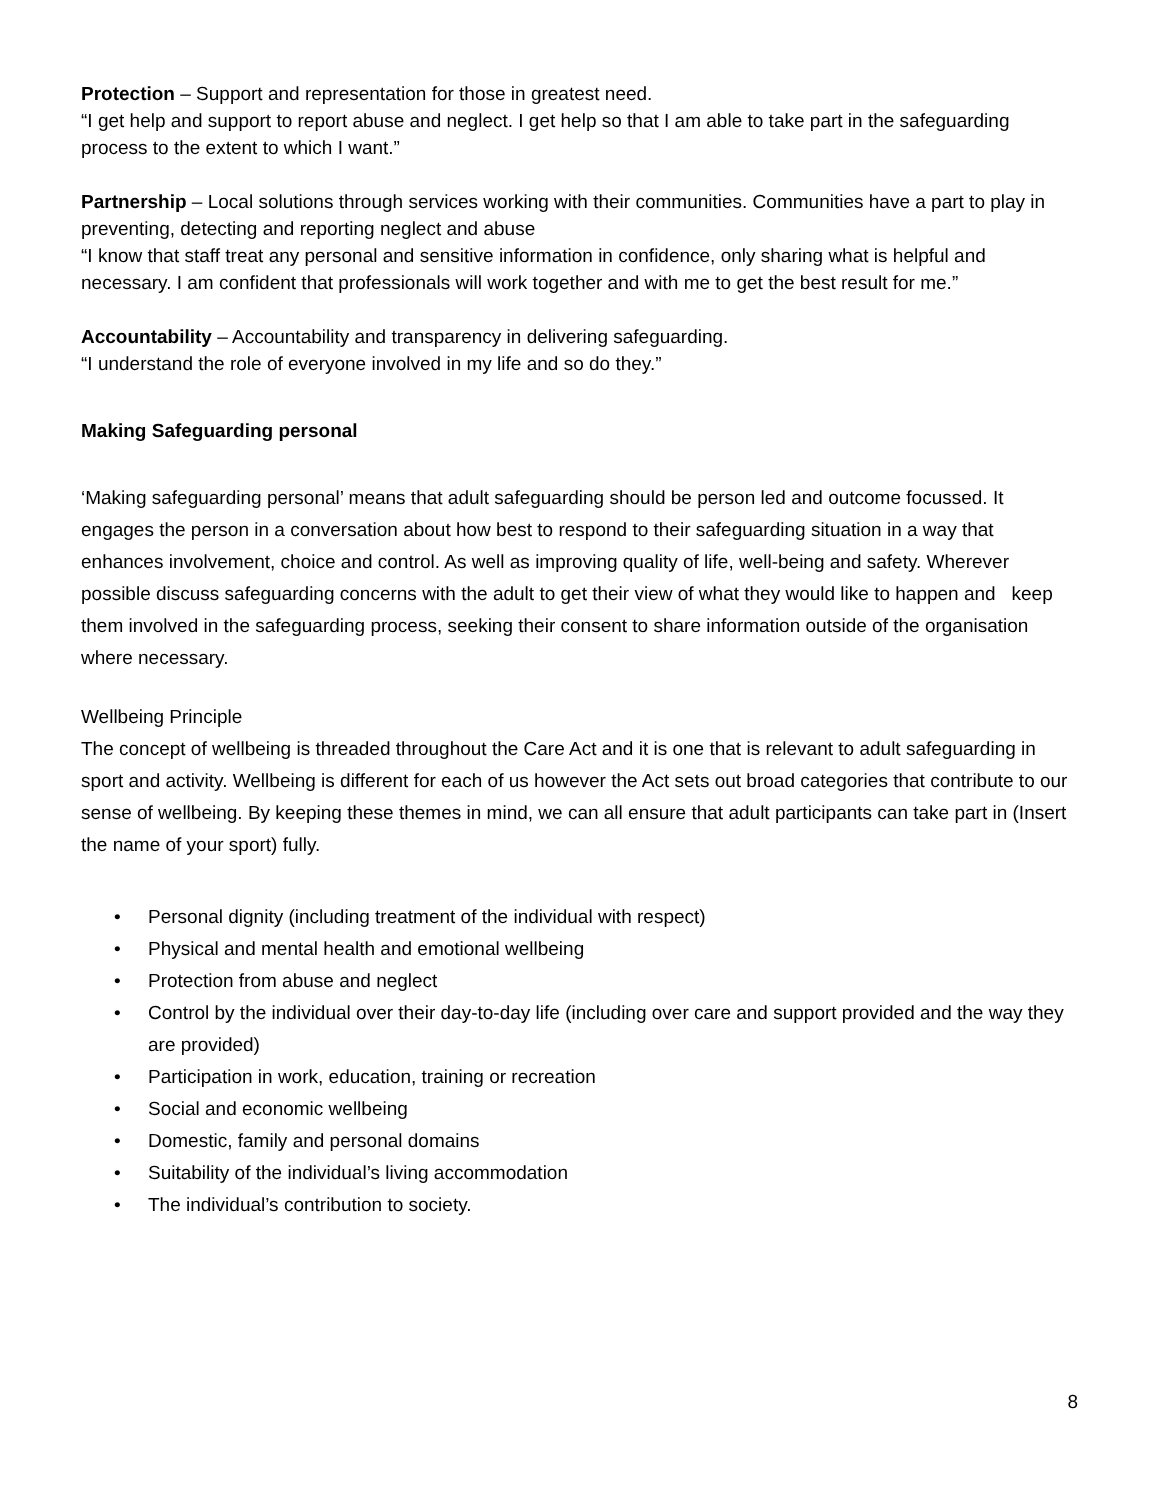Protection – Support and representation for those in greatest need.
“I get help and support to report abuse and neglect. I get help so that I am able to take part in the safeguarding process to the extent to which I want.”
Partnership – Local solutions through services working with their communities. Communities have a part to play in preventing, detecting and reporting neglect and abuse
“I know that staff treat any personal and sensitive information in confidence, only sharing what is helpful and necessary. I am confident that professionals will work together and with me to get the best result for me.”
Accountability – Accountability and transparency in delivering safeguarding.
“I understand the role of everyone involved in my life and so do they.”
Making Safeguarding personal
‘Making safeguarding personal’ means that adult safeguarding should be person led and outcome focussed. It engages the person in a conversation about how best to respond to their safeguarding situation in a way that enhances involvement, choice and control. As well as improving quality of life, well-being and safety. Wherever possible discuss safeguarding concerns with the adult to get their view of what they would like to happen and keep them involved in the safeguarding process, seeking their consent to share information outside of the organisation where necessary.
Wellbeing Principle
The concept of wellbeing is threaded throughout the Care Act and it is one that is relevant to adult safeguarding in sport and activity. Wellbeing is different for each of us however the Act sets out broad categories that contribute to our sense of wellbeing. By keeping these themes in mind, we can all ensure that adult participants can take part in (Insert the name of your sport) fully.
• Personal dignity (including treatment of the individual with respect)
• Physical and mental health and emotional wellbeing
• Protection from abuse and neglect
• Control by the individual over their day-to-day life (including over care and support provided and the way they are provided)
• Participation in work, education, training or recreation
• Social and economic wellbeing
• Domestic, family and personal domains
• Suitability of the individual’s living accommodation
• The individual’s contribution to society.
8